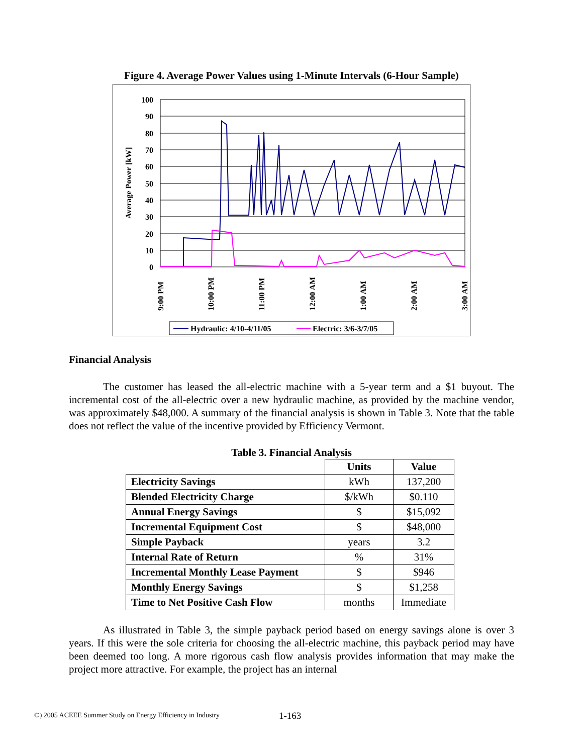Figure 4. Average Power Values using 1-Minute Intervals (6-Hour Sample)
100
90
80
70
60
50
40
30
20
10
0
Average Power [kW]
9:00 PM
10:00 PM
11:00 PM
12:00 AM
1:00 AM
2:00 AM
3:00 AM
Hydraulic: 4/10-4/11/05
Electric: 3/6-3/7/05
Financial Analysis
The customer has leased the all-electric machine with a 5-year term and a $1 buyout. The incremental cost of the all-electric over a new hydraulic machine, as provided by the machine vendor, was approximately $48,000. A summary of the financial analysis is shown in Table 3. Note that the table does not reflect the value of the incentive provided by Efficiency Vermont.
Table 3. Financial Analysis
| | Units | Value |
| Electricity Savings | kWh | 137,200 |
| Blended Electricity Charge | $/kWh | $0.110 |
| Annual Energy Savings | $ | $15,092 |
| Incremental Equipment Cost | $ | $48,000 |
| Simple Payback | years | 3.2 |
| Internal Rate of Return | % | 31% |
| Incremental Monthly Lease Payment | $ | $946 |
| Monthly Energy Savings | $ | $1,258 |
| Time to Net Positive Cash Flow | months | Immediate |
As illustrated in Table 3, the simple payback period based on energy savings alone is over 3 years. If this were the sole criteria for choosing the all-electric machine, this payback period may have been deemed too long. A more rigorous cash flow analysis provides information that may make the project more attractive. For example, the project has an internal
©) 2005 ACEEE Summer Study on Energy Efficiency in Industry
1-163